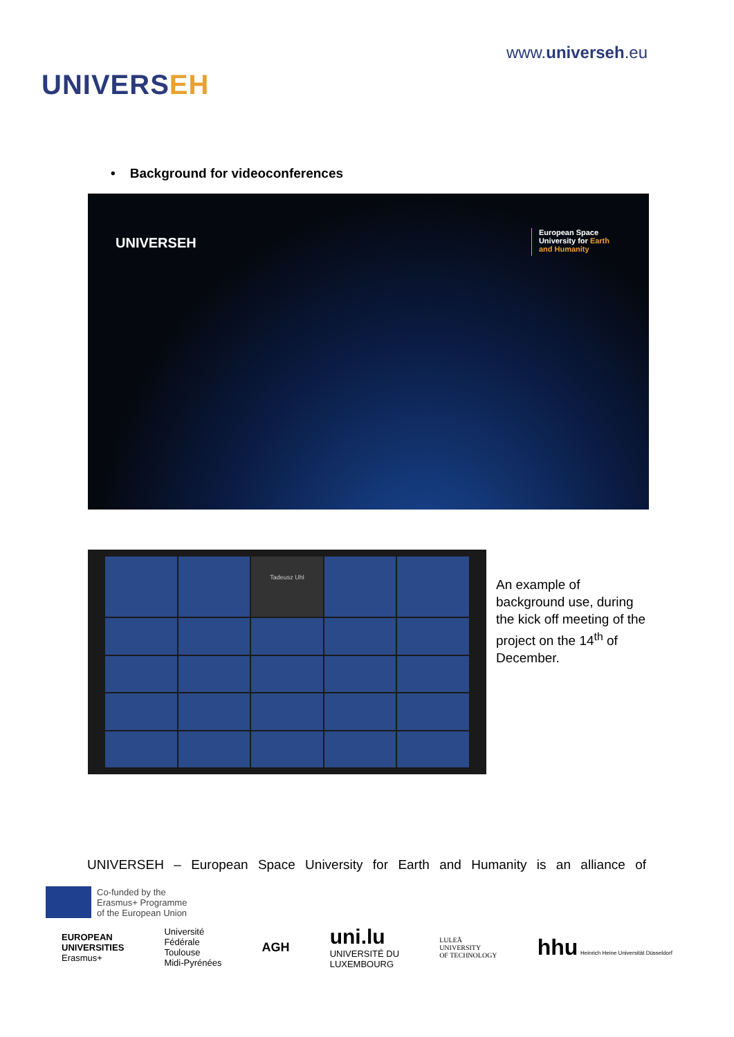UNIVERSEH
www.universeh.eu
• Background for videoconferences
UNIVERSEH
European Space
University for Earth
and Humanity
Tadeusz Uhl
An example of background use, during the kick off meeting of the project on the 14<sup>th</sup> of December.
UNIVERSEH – European Space University for Earth and Humanity is an alliance of
Co-funded by the
Erasmus+ Programme
of the European Union
EUROPEAN
UNIVERSITIES
Erasmus+
Université
Fédérale
Toulouse
Midi-Pyrénées
AGH
uni.lu
UNIVERSITÉ DU
LUXEMBOURG
LULEÅ
UNIVERSITY
OF TECHNOLOGY
hhu Heinrich Heine Universität Düsseldorf